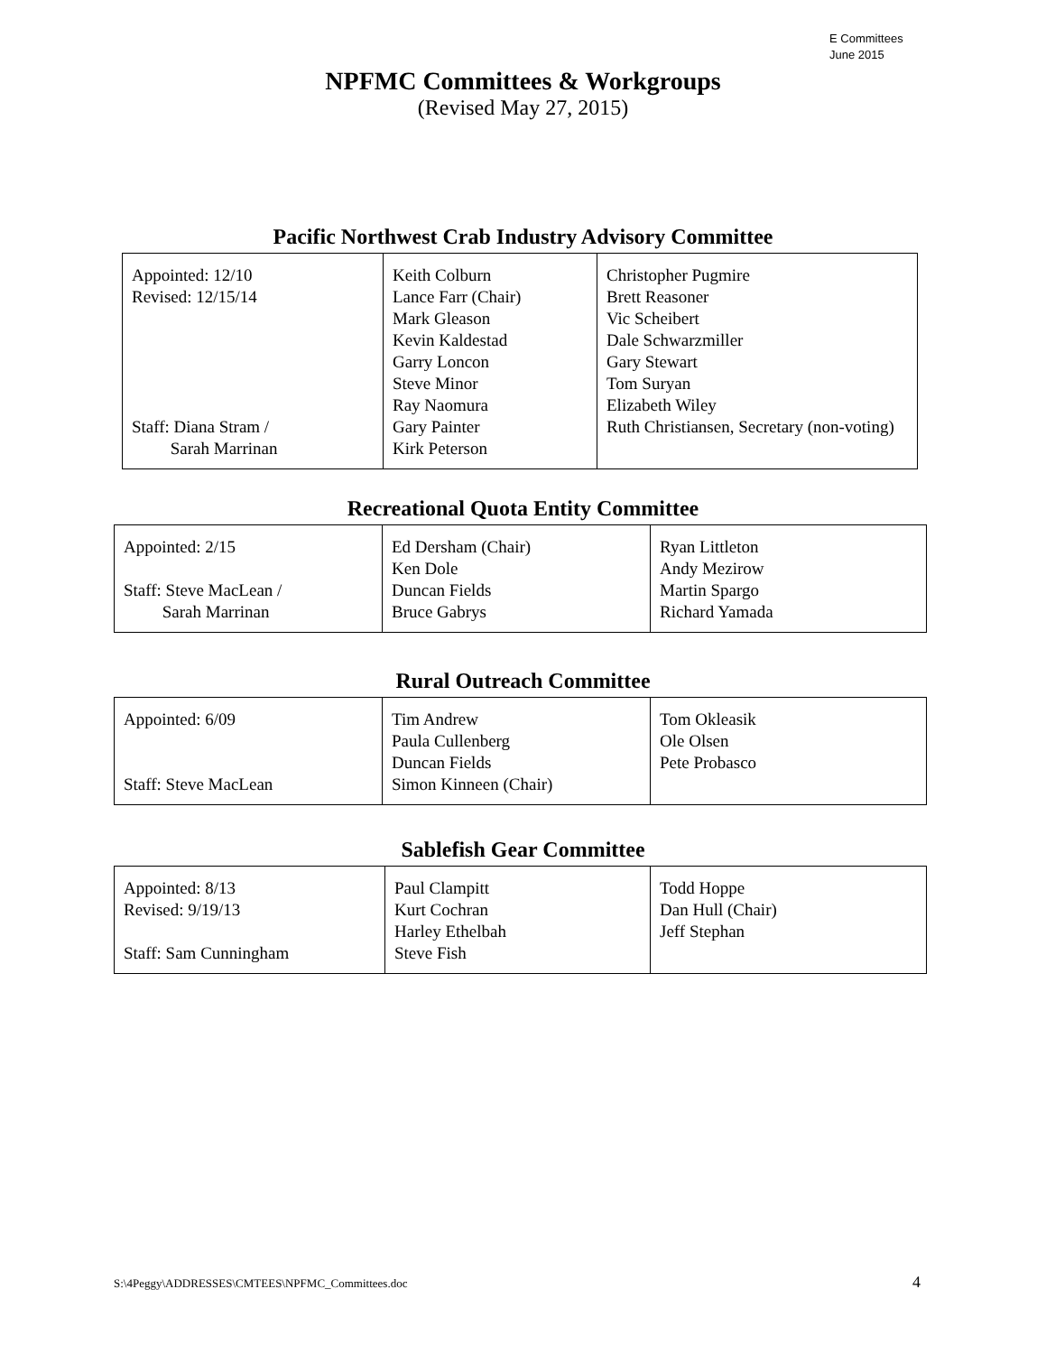E Committees
June 2015
NPFMC Committees & Workgroups
(Revised May 27, 2015)
Pacific Northwest Crab Industry Advisory Committee
| Appointed: 12/10 Revised: 12/15/14 Staff: Diana Stram / Sarah Marrinan | Keith Colburn Lance Farr (Chair) Mark Gleason Kevin Kaldestad Garry Loncon Steve Minor Ray Naomura Gary Painter Kirk Peterson | Christopher Pugmire Brett Reasoner Vic Scheibert Dale Schwarzmiller Gary Stewart Tom Suryan Elizabeth Wiley Ruth Christiansen, Secretary (non-voting) |
Recreational Quota Entity Committee
| Appointed: 2/15 Staff: Steve MacLean / Sarah Marrinan | Ed Dersham (Chair) Ken Dole Duncan Fields Bruce Gabrys | Ryan Littleton Andy Mezirow Martin Spargo Richard Yamada |
Rural Outreach Committee
| Appointed: 6/09 Staff: Steve MacLean | Tim Andrew Paula Cullenberg Duncan Fields Simon Kinneen (Chair) | Tom Okleasik Ole Olsen Pete Probasco |
Sablefish Gear Committee
| Appointed: 8/13 Revised: 9/19/13 Staff: Sam Cunningham | Paul Clampitt Kurt Cochran Harley Ethelbah Steve Fish | Todd Hoppe Dan Hull (Chair) Jeff Stephan |
S:\4Peggy\ADDRESSES\CMTEES\NPFMC_Committees.doc 4